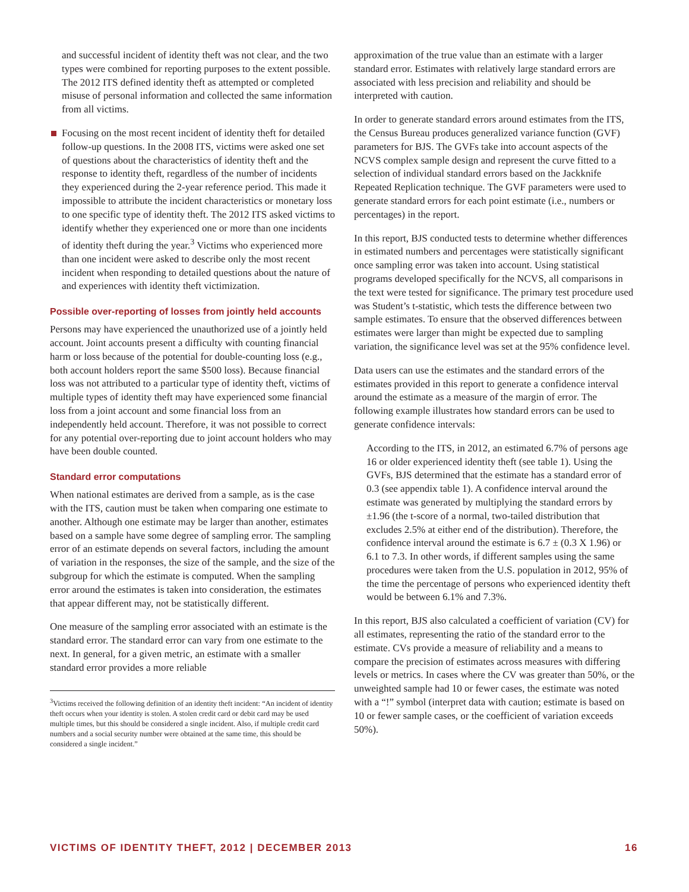and successful incident of identity theft was not clear, and the two types were combined for reporting purposes to the extent possible. The 2012 ITS defined identity theft as attempted or completed misuse of personal information and collected the same information from all victims.
Focusing on the most recent incident of identity theft for detailed follow-up questions. In the 2008 ITS, victims were asked one set of questions about the characteristics of identity theft and the response to identity theft, regardless of the number of incidents they experienced during the 2-year reference period. This made it impossible to attribute the incident characteristics or monetary loss to one specific type of identity theft. The 2012 ITS asked victims to identify whether they experienced one or more than one incidents of identity theft during the year.<sup>3</sup> Victims who experienced more than one incident were asked to describe only the most recent incident when responding to detailed questions about the nature of and experiences with identity theft victimization.
Possible over-reporting of losses from jointly held accounts
Persons may have experienced the unauthorized use of a jointly held account. Joint accounts present a difficulty with counting financial harm or loss because of the potential for double-counting loss (e.g., both account holders report the same $500 loss). Because financial loss was not attributed to a particular type of identity theft, victims of multiple types of identity theft may have experienced some financial loss from a joint account and some financial loss from an independently held account. Therefore, it was not possible to correct for any potential over-reporting due to joint account holders who may have been double counted.
Standard error computations
When national estimates are derived from a sample, as is the case with the ITS, caution must be taken when comparing one estimate to another. Although one estimate may be larger than another, estimates based on a sample have some degree of sampling error. The sampling error of an estimate depends on several factors, including the amount of variation in the responses, the size of the sample, and the size of the subgroup for which the estimate is computed. When the sampling error around the estimates is taken into consideration, the estimates that appear different may, not be statistically different.
One measure of the sampling error associated with an estimate is the standard error. The standard error can vary from one estimate to the next. In general, for a given metric, an estimate with a smaller standard error provides a more reliable
<sup>3</sup> Victims received the following definition of an identity theft incident: “An incident of identity theft occurs when your identity is stolen. A stolen credit card or debit card may be used multiple times, but this should be considered a single incident. Also, if multiple credit card numbers and a social security number were obtained at the same time, this should be considered a single incident.”
approximation of the true value than an estimate with a larger standard error. Estimates with relatively large standard errors are associated with less precision and reliability and should be interpreted with caution.
In order to generate standard errors around estimates from the ITS, the Census Bureau produces generalized variance function (GVF) parameters for BJS. The GVFs take into account aspects of the NCVS complex sample design and represent the curve fitted to a selection of individual standard errors based on the Jackknife Repeated Replication technique. The GVF parameters were used to generate standard errors for each point estimate (i.e., numbers or percentages) in the report.
In this report, BJS conducted tests to determine whether differences in estimated numbers and percentages were statistically significant once sampling error was taken into account. Using statistical programs developed specifically for the NCVS, all comparisons in the text were tested for significance. The primary test procedure used was Student’s t-statistic, which tests the difference between two sample estimates. To ensure that the observed differences between estimates were larger than might be expected due to sampling variation, the significance level was set at the 95% confidence level.
Data users can use the estimates and the standard errors of the estimates provided in this report to generate a confidence interval around the estimate as a measure of the margin of error. The following example illustrates how standard errors can be used to generate confidence intervals:
According to the ITS, in 2012, an estimated 6.7% of persons age 16 or older experienced identity theft (see table 1). Using the GVFs, BJS determined that the estimate has a standard error of 0.3 (see appendix table 1). A confidence interval around the estimate was generated by multiplying the standard errors by ±1.96 (the t-score of a normal, two-tailed distribution that excludes 2.5% at either end of the distribution). Therefore, the confidence interval around the estimate is 6.7 ± (0.3 X 1.96) or 6.1 to 7.3. In other words, if different samples using the same procedures were taken from the U.S. population in 2012, 95% of the time the percentage of persons who experienced identity theft would be between 6.1% and 7.3%.
In this report, BJS also calculated a coefficient of variation (CV) for all estimates, representing the ratio of the standard error to the estimate. CVs provide a measure of reliability and a means to compare the precision of estimates across measures with differing levels or metrics. In cases where the CV was greater than 50%, or the unweighted sample had 10 or fewer cases, the estimate was noted with a “!” symbol (interpret data with caution; estimate is based on 10 or fewer sample cases, or the coefficient of variation exceeds 50%).
VICTIMS OF IDENTITY THEFT, 2012 | DECEMBER 2013 16